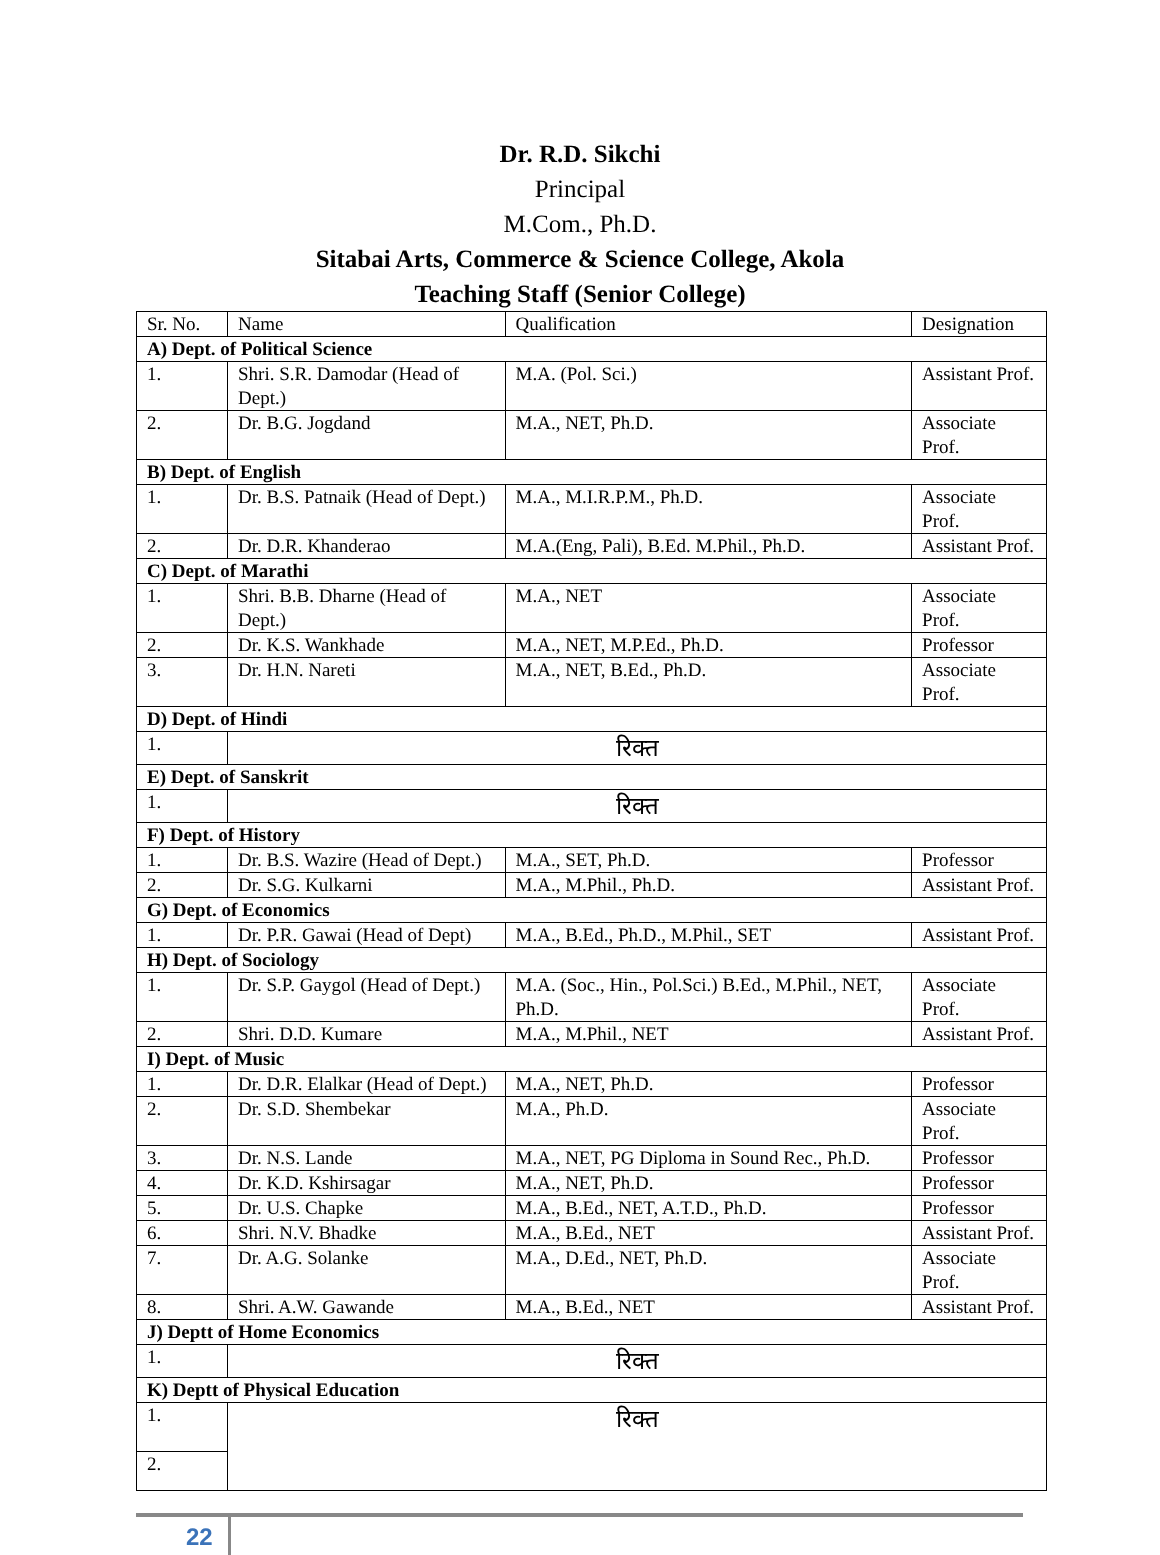Dr. R.D. Sikchi
Principal
M.Com., Ph.D.
Sitabai Arts, Commerce & Science College, Akola
Teaching Staff (Senior College)
| Sr. No. | Name | Qualification | Designation |
| --- | --- | --- | --- |
| A) Dept. of Political Science | | | |
| 1. | Shri. S.R. Damodar (Head of Dept.) | M.A. (Pol. Sci.) | Assistant Prof. |
| 2. | Dr. B.G. Jogdand | M.A., NET, Ph.D. | Associate Prof. |
| B) Dept. of English | | | |
| 1. | Dr. B.S. Patnaik (Head of Dept.) | M.A., M.I.R.P.M., Ph.D. | Associate Prof. |
| 2. | Dr. D.R. Khanderao | M.A.(Eng, Pali), B.Ed. M.Phil., Ph.D. | Assistant Prof. |
| C) Dept. of Marathi | | | |
| 1. | Shri. B.B. Dharne (Head of Dept.) | M.A., NET | Associate Prof. |
| 2. | Dr. K.S. Wankhade | M.A., NET, M.P.Ed., Ph.D. | Professor |
| 3. | Dr. H.N. Nareti | M.A., NET, B.Ed., Ph.D. | Associate Prof. |
| D) Dept. of Hindi | | | |
| 1. | रिक्त | | |
| E) Dept. of Sanskrit | | | |
| 1. | रिक्त | | |
| F) Dept. of History | | | |
| 1. | Dr. B.S. Wazire (Head of Dept.) | M.A., SET, Ph.D. | Professor |
| 2. | Dr. S.G. Kulkarni | M.A., M.Phil., Ph.D. | Assistant Prof. |
| G) Dept. of Economics | | | |
| 1. | Dr. P.R. Gawai (Head of Dept) | M.A., B.Ed., Ph.D., M.Phil., SET | Assistant Prof. |
| H) Dept. of Sociology | | | |
| 1. | Dr. S.P. Gaygol (Head of Dept.) | M.A. (Soc., Hin., Pol.Sci.) B.Ed., M.Phil., NET, Ph.D. | Associate Prof. |
| 2. | Shri. D.D. Kumare | M.A., M.Phil., NET | Assistant Prof. |
| I) Dept. of Music | | | |
| 1. | Dr. D.R. Elalkar (Head of Dept.) | M.A., NET, Ph.D. | Professor |
| 2. | Dr. S.D. Shembekar | M.A., Ph.D. | Associate Prof. |
| 3. | Dr. N.S. Lande | M.A., NET, PG Diploma in Sound Rec., Ph.D. | Professor |
| 4. | Dr. K.D. Kshirsagar | M.A., NET, Ph.D. | Professor |
| 5. | Dr. U.S. Chapke | M.A., B.Ed., NET, A.T.D., Ph.D. | Professor |
| 6. | Shri. N.V. Bhadke | M.A., B.Ed., NET | Assistant Prof. |
| 7. | Dr. A.G. Solanke | M.A., D.Ed., NET, Ph.D. | Associate Prof. |
| 8. | Shri. A.W. Gawande | M.A., B.Ed., NET | Assistant Prof. |
| J) Deptt of Home Economics | | | |
| 1. | रिक्त | | |
| K) Deptt of Physical Education | | | |
| 1. | रिक्त | | |
| 2. | | | |
22